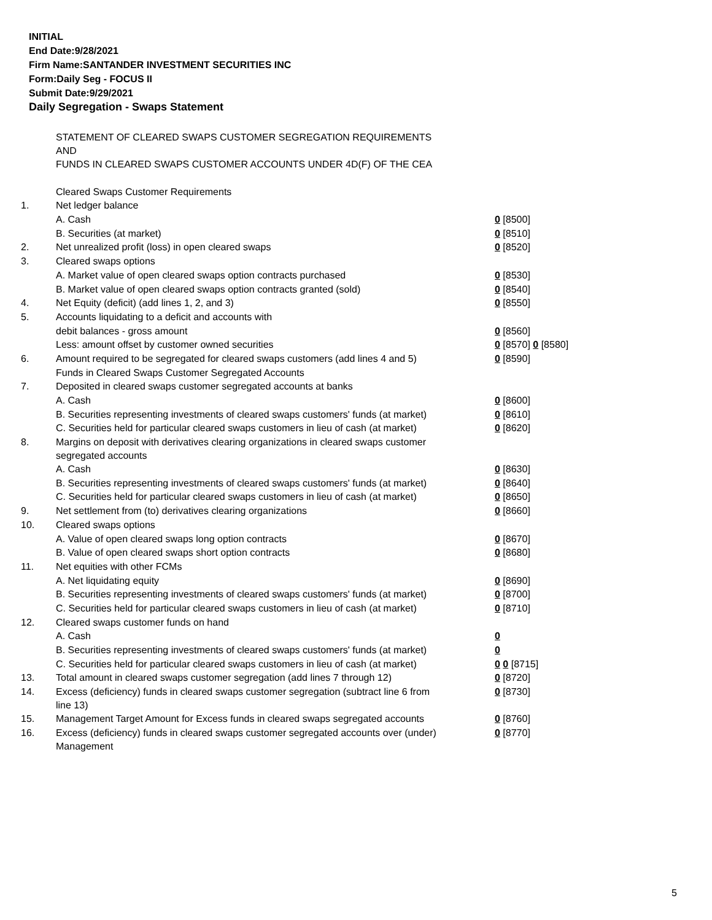INITIAL
End Date:9/28/2021
Firm Name:SANTANDER INVESTMENT SECURITIES INC
Form:Daily Seg - FOCUS II
Submit Date:9/29/2021
Daily Segregation - Swaps Statement
| | STATEMENT OF CLEARED SWAPS CUSTOMER SEGREGATION REQUIREMENTS AND FUNDS IN CLEARED SWAPS CUSTOMER ACCOUNTS UNDER 4D(F) OF THE CEA | |
| | Cleared Swaps Customer Requirements | |
| 1. | Net ledger balance | |
| | A. Cash | 0 [8500] |
| | B. Securities (at market) | 0 [8510] |
| 2. | Net unrealized profit (loss) in open cleared swaps | 0 [8520] |
| 3. | Cleared swaps options | |
| | A. Market value of open cleared swaps option contracts purchased | 0 [8530] |
| | B. Market value of open cleared swaps option contracts granted (sold) | 0 [8540] |
| 4. | Net Equity (deficit) (add lines 1, 2, and 3) | 0 [8550] |
| 5. | Accounts liquidating to a deficit and accounts with | |
| | debit balances - gross amount | 0 [8560] |
| | Less: amount offset by customer owned securities | 0 [8570] 0 [8580] |
| 6. | Amount required to be segregated for cleared swaps customers (add lines 4 and 5) | 0 [8590] |
| | Funds in Cleared Swaps Customer Segregated Accounts | |
| 7. | Deposited in cleared swaps customer segregated accounts at banks | |
| | A. Cash | 0 [8600] |
| | B. Securities representing investments of cleared swaps customers' funds (at market) | 0 [8610] |
| | C. Securities held for particular cleared swaps customers in lieu of cash (at market) | 0 [8620] |
| 8. | Margins on deposit with derivatives clearing organizations in cleared swaps customer segregated accounts | |
| | A. Cash | 0 [8630] |
| | B. Securities representing investments of cleared swaps customers' funds (at market) | 0 [8640] |
| | C. Securities held for particular cleared swaps customers in lieu of cash (at market) | 0 [8650] |
| 9. | Net settlement from (to) derivatives clearing organizations | 0 [8660] |
| 10. | Cleared swaps options | |
| | A. Value of open cleared swaps long option contracts | 0 [8670] |
| | B. Value of open cleared swaps short option contracts | 0 [8680] |
| 11. | Net equities with other FCMs | |
| | A. Net liquidating equity | 0 [8690] |
| | B. Securities representing investments of cleared swaps customers' funds (at market) | 0 [8700] |
| | C. Securities held for particular cleared swaps customers in lieu of cash (at market) | 0 [8710] |
| 12. | Cleared swaps customer funds on hand | |
| | A. Cash | 0 |
| | B. Securities representing investments of cleared swaps customers' funds (at market) | 0 |
| | C. Securities held for particular cleared swaps customers in lieu of cash (at market) | 0 0 [8715] |
| 13. | Total amount in cleared swaps customer segregation (add lines 7 through 12) | 0 [8720] |
| 14. | Excess (deficiency) funds in cleared swaps customer segregation (subtract line 6 from line 13) | 0 [8730] |
| 15. | Management Target Amount for Excess funds in cleared swaps segregated accounts | 0 [8760] |
| 16. | Excess (deficiency) funds in cleared swaps customer segregated accounts over (under) Management | 0 [8770] |
5